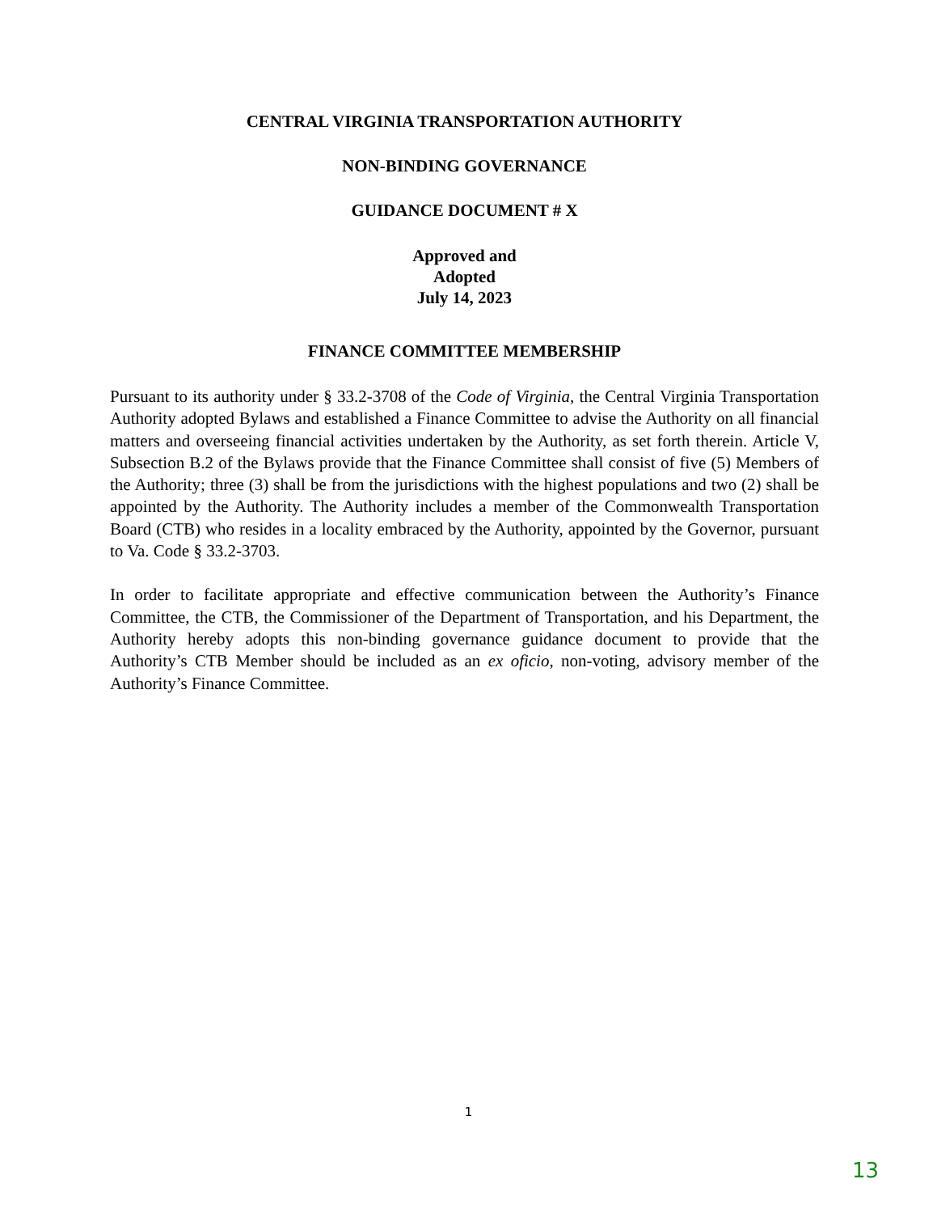CENTRAL VIRGINIA TRANSPORTATION AUTHORITY
NON-BINDING GOVERNANCE
GUIDANCE DOCUMENT # X
Approved and
Adopted
July 14, 2023
FINANCE COMMITTEE MEMBERSHIP
Pursuant to its authority under § 33.2-3708 of the Code of Virginia, the Central Virginia Transportation Authority adopted Bylaws and established a Finance Committee to advise the Authority on all financial matters and overseeing financial activities undertaken by the Authority, as set forth therein. Article V, Subsection B.2 of the Bylaws provide that the Finance Committee shall consist of five (5) Members of the Authority; three (3) shall be from the jurisdictions with the highest populations and two (2) shall be appointed by the Authority. The Authority includes a member of the Commonwealth Transportation Board (CTB) who resides in a locality embraced by the Authority, appointed by the Governor, pursuant to Va. Code § 33.2-3703.
In order to facilitate appropriate and effective communication between the Authority’s Finance Committee, the CTB, the Commissioner of the Department of Transportation, and his Department, the Authority hereby adopts this non-binding governance guidance document to provide that the Authority’s CTB Member should be included as an ex oficio, non-voting, advisory member of the Authority’s Finance Committee.
1
13